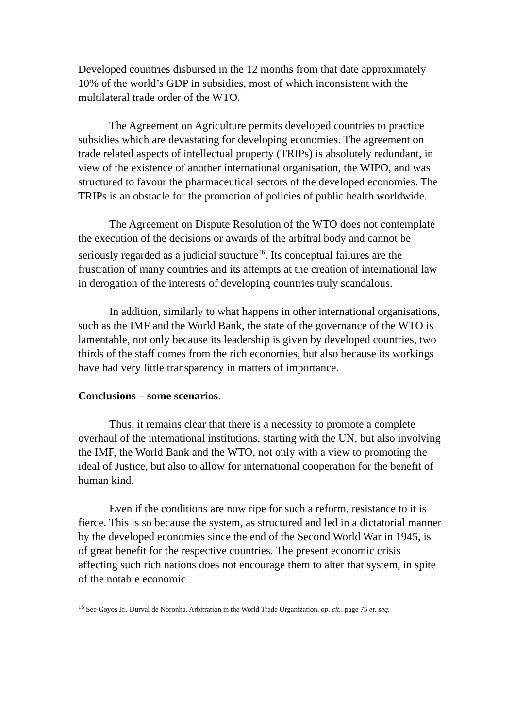Developed countries disbursed in the 12 months from that date approximately 10% of the world’s GDP in subsidies, most of which inconsistent with the multilateral trade order of the WTO.
The Agreement on Agriculture permits developed countries to practice subsidies which are devastating for developing economies. The agreement on trade related aspects of intellectual property (TRIPs) is absolutely redundant, in view of the existence of another international organisation, the WIPO, and was structured to favour the pharmaceutical sectors of the developed economies. The TRIPs is an obstacle for the promotion of policies of public health worldwide.
The Agreement on Dispute Resolution of the WTO does not contemplate the execution of the decisions or awards of the arbitral body and cannot be seriously regarded as a judicial structure<sup>16</sup>. Its conceptual failures are the frustration of many countries and its attempts at the creation of international law in derogation of the interests of developing countries truly scandalous.
In addition, similarly to what happens in other international organisations, such as the IMF and the World Bank, the state of the governance of the WTO is lamentable, not only because its leadership is given by developed countries, two thirds of the staff comes from the rich economies, but also because its workings have had very little transparency in matters of importance.
Conclusions – some scenarios.
Thus, it remains clear that there is a necessity to promote a complete overhaul of the international institutions, starting with the UN, but also involving the IMF, the World Bank and the WTO, not only with a view to promoting the ideal of Justice, but also to allow for international cooperation for the benefit of human kind.
Even if the conditions are now ripe for such a reform, resistance to it is fierce. This is so because the system, as structured and led in a dictatorial manner by the developed economies since the end of the Second World War in 1945, is of great benefit for the respective countries. The present economic crisis affecting such rich nations does not encourage them to alter that system, in spite of the notable economic
<sup>16</sup> See Goyos Jr., Durval de Noronha, Arbitration in the World Trade Organization, op. cit., page 75 et. seq.